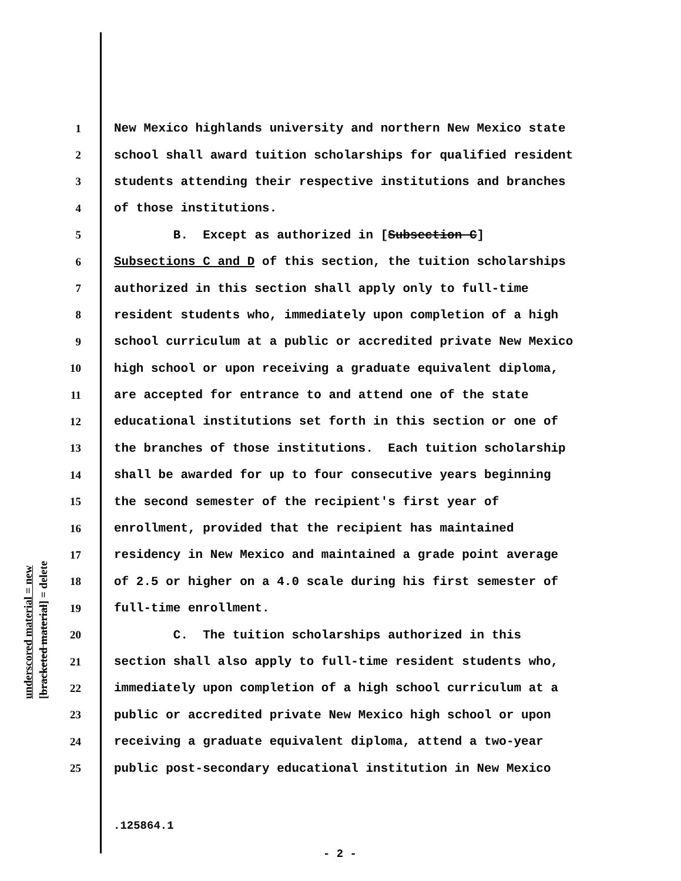underscored material = new
[bracketed material] = delete
1 New Mexico highlands university and northern New Mexico state
2 school shall award tuition scholarships for qualified resident
3 students attending their respective institutions and branches
4 of those institutions.
5 B. Except as authorized in [Subsection C]
6 Subsections C and D of this section, the tuition scholarships
7 authorized in this section shall apply only to full-time
8 resident students who, immediately upon completion of a high
9 school curriculum at a public or accredited private New Mexico
10 high school or upon receiving a graduate equivalent diploma,
11 are accepted for entrance to and attend one of the state
12 educational institutions set forth in this section or one of
13 the branches of those institutions. Each tuition scholarship
14 shall be awarded for up to four consecutive years beginning
15 the second semester of the recipient's first year of
16 enrollment, provided that the recipient has maintained
17 residency in New Mexico and maintained a grade point average
18 of 2.5 or higher on a 4.0 scale during his first semester of
19 full-time enrollment.
20 C. The tuition scholarships authorized in this
21 section shall also apply to full-time resident students who,
22 immediately upon completion of a high school curriculum at a
23 public or accredited private New Mexico high school or upon
24 receiving a graduate equivalent diploma, attend a two-year
25 public post-secondary educational institution in New Mexico
.125864.1
- 2 -